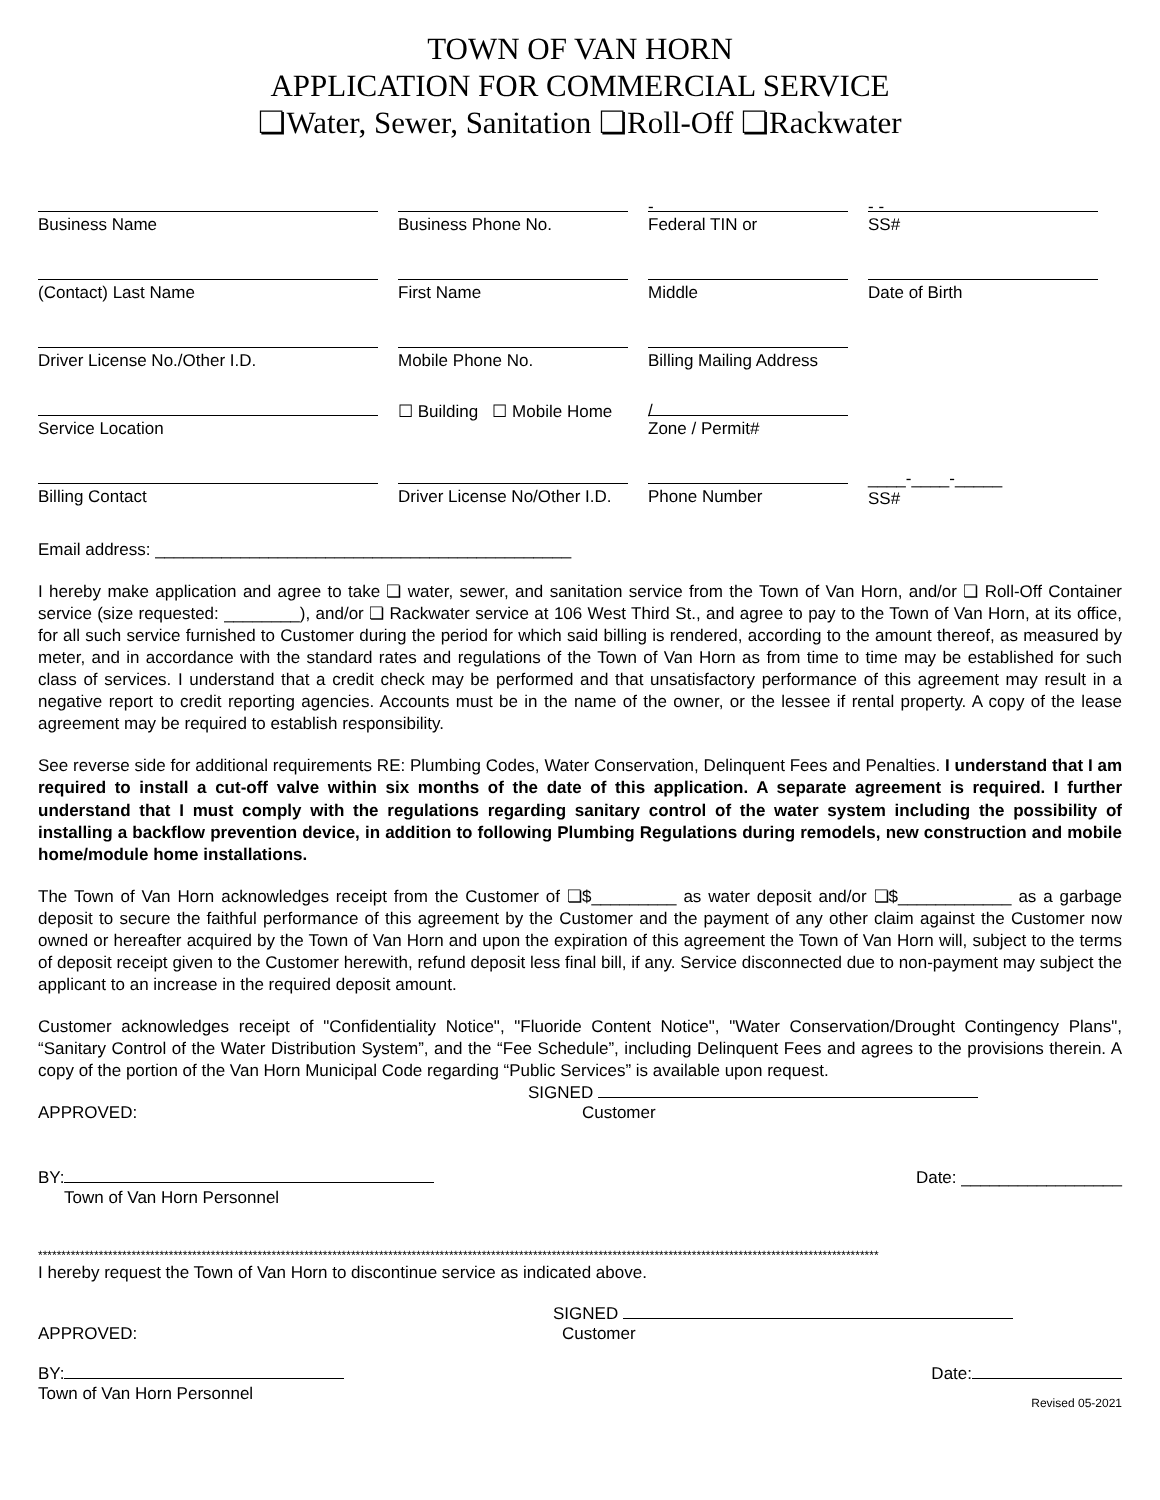TOWN OF VAN HORN
APPLICATION FOR COMMERCIAL SERVICE
❏Water, Sewer, Sanitation ❏Roll-Off ❏Rackwater
Business Name
Business Phone No.
-
Federal TIN or
- -
SS#
(Contact) Last Name
First Name
Middle
Date of Birth
Driver License No./Other I.D.
Mobile Phone No.
Billing Mailing Address
Service Location
☐ Building ☐ Mobile Home
/
Zone / Permit#
Billing Contact
Driver License No/Other I.D.
Phone Number
____-____-_____
SS#
Email address: ____________________________________________
I hereby make application and agree to take ❏ water, sewer, and sanitation service from the Town of Van Horn, and/or ❏ Roll-Off Container service (size requested: ________), and/or ❏ Rackwater service at 106 West Third St., and agree to pay to the Town of Van Horn, at its office, for all such service furnished to Customer during the period for which said billing is rendered, according to the amount thereof, as measured by meter, and in accordance with the standard rates and regulations of the Town of Van Horn as from time to time may be established for such class of services. I understand that a credit check may be performed and that unsatisfactory performance of this agreement may result in a negative report to credit reporting agencies. Accounts must be in the name of the owner, or the lessee if rental property. A copy of the lease agreement may be required to establish responsibility.
See reverse side for additional requirements RE: Plumbing Codes, Water Conservation, Delinquent Fees and Penalties. I understand that I am required to install a cut-off valve within six months of the date of this application. A separate agreement is required. I further understand that I must comply with the regulations regarding sanitary control of the water system including the possibility of installing a backflow prevention device, in addition to following Plumbing Regulations during remodels, new construction and mobile home/module home installations.
The Town of Van Horn acknowledges receipt from the Customer of ❏$_________ as water deposit and/or ❏$____________ as a garbage deposit to secure the faithful performance of this agreement by the Customer and the payment of any other claim against the Customer now owned or hereafter acquired by the Town of Van Horn and upon the expiration of this agreement the Town of Van Horn will, subject to the terms of deposit receipt given to the Customer herewith, refund deposit less final bill, if any. Service disconnected due to non-payment may subject the applicant to an increase in the required deposit amount.
Customer acknowledges receipt of "Confidentiality Notice", "Fluoride Content Notice", "Water Conservation/Drought Contingency Plans", “Sanitary Control of the Water Distribution System”, and the “Fee Schedule”, including Delinquent Fees and agrees to the provisions therein. A copy of the portion of the Van Horn Municipal Code regarding “Public Services” is available upon request.
SIGNED
APPROVED: Customer
BY: Date: _________________
Town of Van Horn Personnel
************************************************************************************************************************************************************************************
I hereby request the Town of Van Horn to discontinue service as indicated above.
SIGNED
APPROVED: Customer
BY: Date:
Town of Van Horn Personnel Revised 05-2021